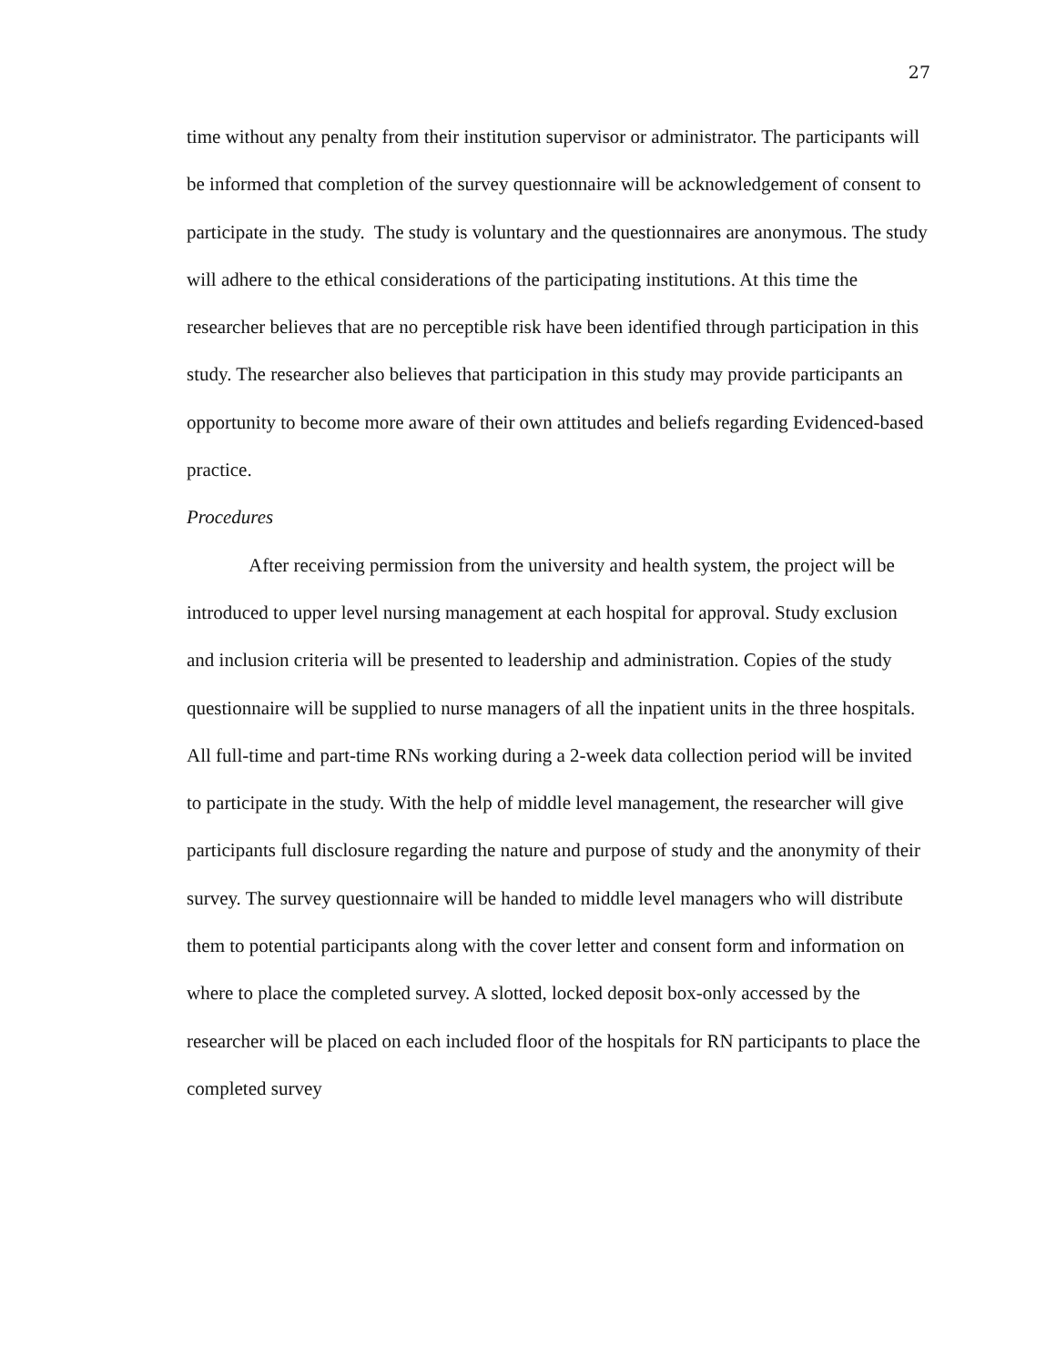27
time without any penalty from their institution supervisor or administrator. The participants will be informed that completion of the survey questionnaire will be acknowledgement of consent to participate in the study. The study is voluntary and the questionnaires are anonymous. The study will adhere to the ethical considerations of the participating institutions. At this time the researcher believes that are no perceptible risk have been identified through participation in this study. The researcher also believes that participation in this study may provide participants an opportunity to become more aware of their own attitudes and beliefs regarding Evidenced-based practice.
Procedures
After receiving permission from the university and health system, the project will be introduced to upper level nursing management at each hospital for approval. Study exclusion and inclusion criteria will be presented to leadership and administration. Copies of the study questionnaire will be supplied to nurse managers of all the inpatient units in the three hospitals. All full-time and part-time RNs working during a 2-week data collection period will be invited to participate in the study. With the help of middle level management, the researcher will give participants full disclosure regarding the nature and purpose of study and the anonymity of their survey. The survey questionnaire will be handed to middle level managers who will distribute them to potential participants along with the cover letter and consent form and information on where to place the completed survey. A slotted, locked deposit box-only accessed by the researcher will be placed on each included floor of the hospitals for RN participants to place the completed survey